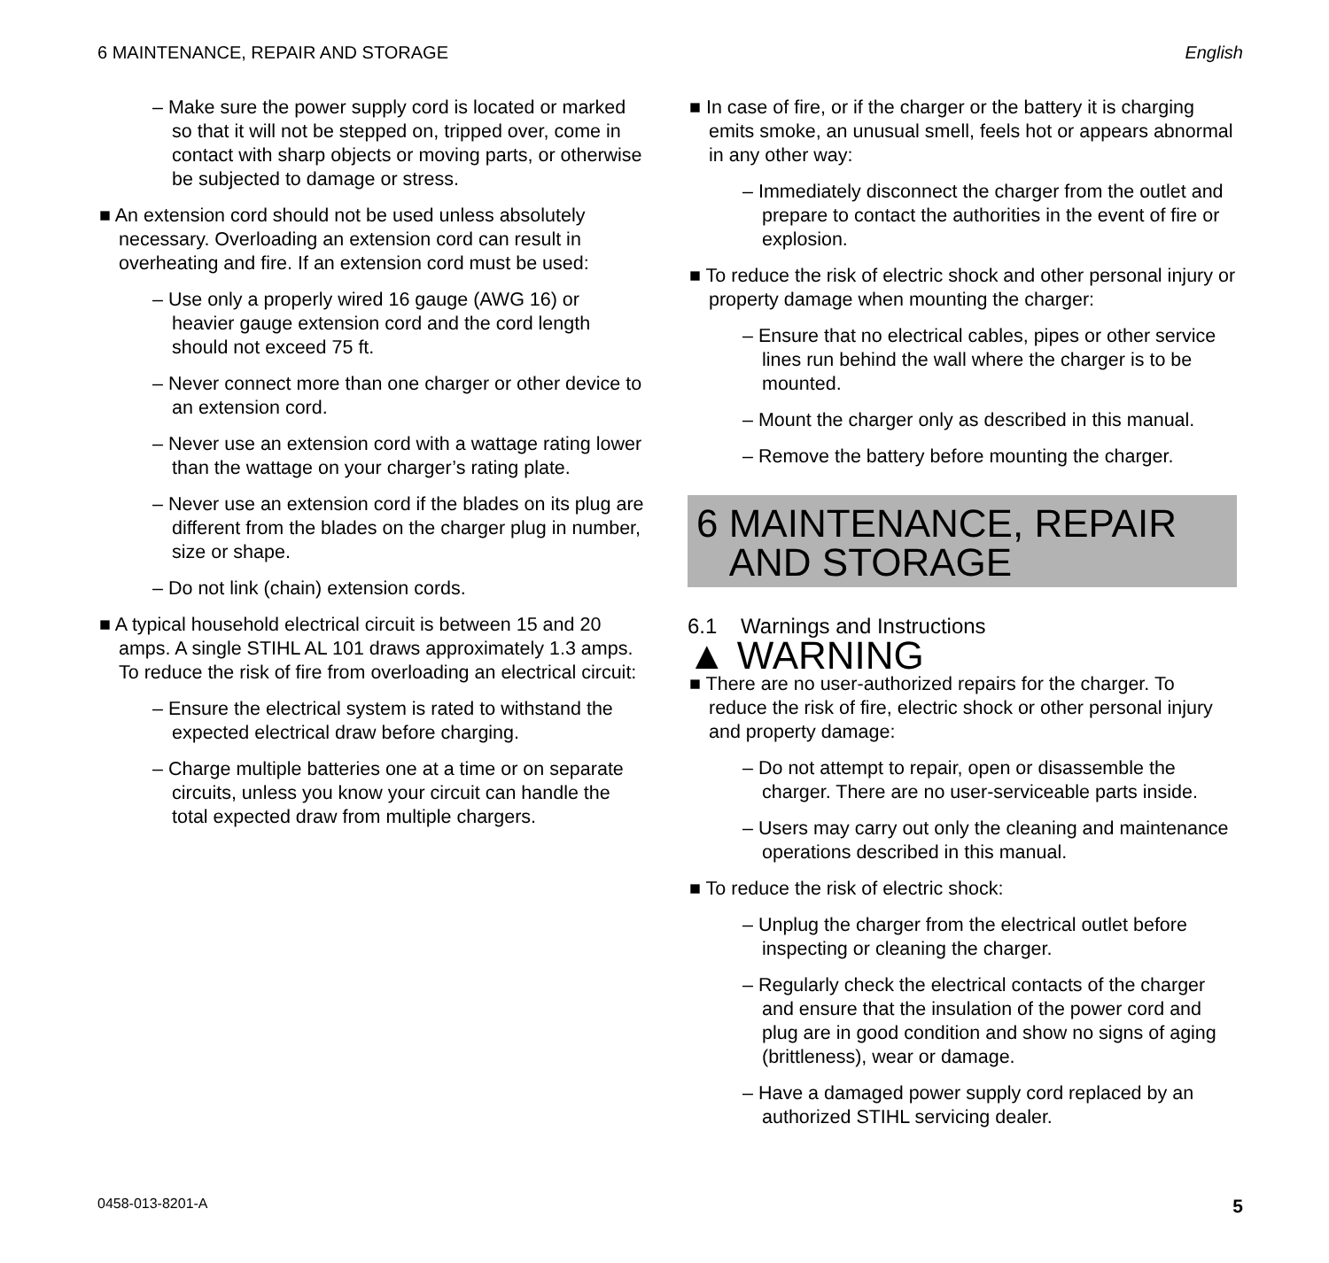6 MAINTENANCE, REPAIR AND STORAGE English
– Make sure the power supply cord is located or marked so that it will not be stepped on, tripped over, come in contact with sharp objects or moving parts, or otherwise be subjected to damage or stress.
■ An extension cord should not be used unless absolutely necessary. Overloading an extension cord can result in overheating and fire. If an extension cord must be used:
– Use only a properly wired 16 gauge (AWG 16) or heavier gauge extension cord and the cord length should not exceed 75 ft.
– Never connect more than one charger or other device to an extension cord.
– Never use an extension cord with a wattage rating lower than the wattage on your charger’s rating plate.
– Never use an extension cord if the blades on its plug are different from the blades on the charger plug in number, size or shape.
– Do not link (chain) extension cords.
■ A typical household electrical circuit is between 15 and 20 amps. A single STIHL AL 101 draws approximately 1.3 amps. To reduce the risk of fire from overloading an electrical circuit:
– Ensure the electrical system is rated to withstand the expected electrical draw before charging.
– Charge multiple batteries one at a time or on separate circuits, unless you know your circuit can handle the total expected draw from multiple chargers.
■ In case of fire, or if the charger or the battery it is charging emits smoke, an unusual smell, feels hot or appears abnormal in any other way:
– Immediately disconnect the charger from the outlet and prepare to contact the authorities in the event of fire or explosion.
■ To reduce the risk of electric shock and other personal injury or property damage when mounting the charger:
– Ensure that no electrical cables, pipes or other service lines run behind the wall where the charger is to be mounted.
– Mount the charger only as described in this manual.
– Remove the battery before mounting the charger.
6 MAINTENANCE, REPAIR
AND STORAGE
6.1 Warnings and Instructions
▲ WARNING
■ There are no user-authorized repairs for the charger. To reduce the risk of fire, electric shock or other personal injury and property damage:
– Do not attempt to repair, open or disassemble the charger. There are no user-serviceable parts inside.
– Users may carry out only the cleaning and maintenance operations described in this manual.
■ To reduce the risk of electric shock:
– Unplug the charger from the electrical outlet before inspecting or cleaning the charger.
– Regularly check the electrical contacts of the charger and ensure that the insulation of the power cord and plug are in good condition and show no signs of aging (brittleness), wear or damage.
– Have a damaged power supply cord replaced by an authorized STIHL servicing dealer.
0458-013-8201-A 5